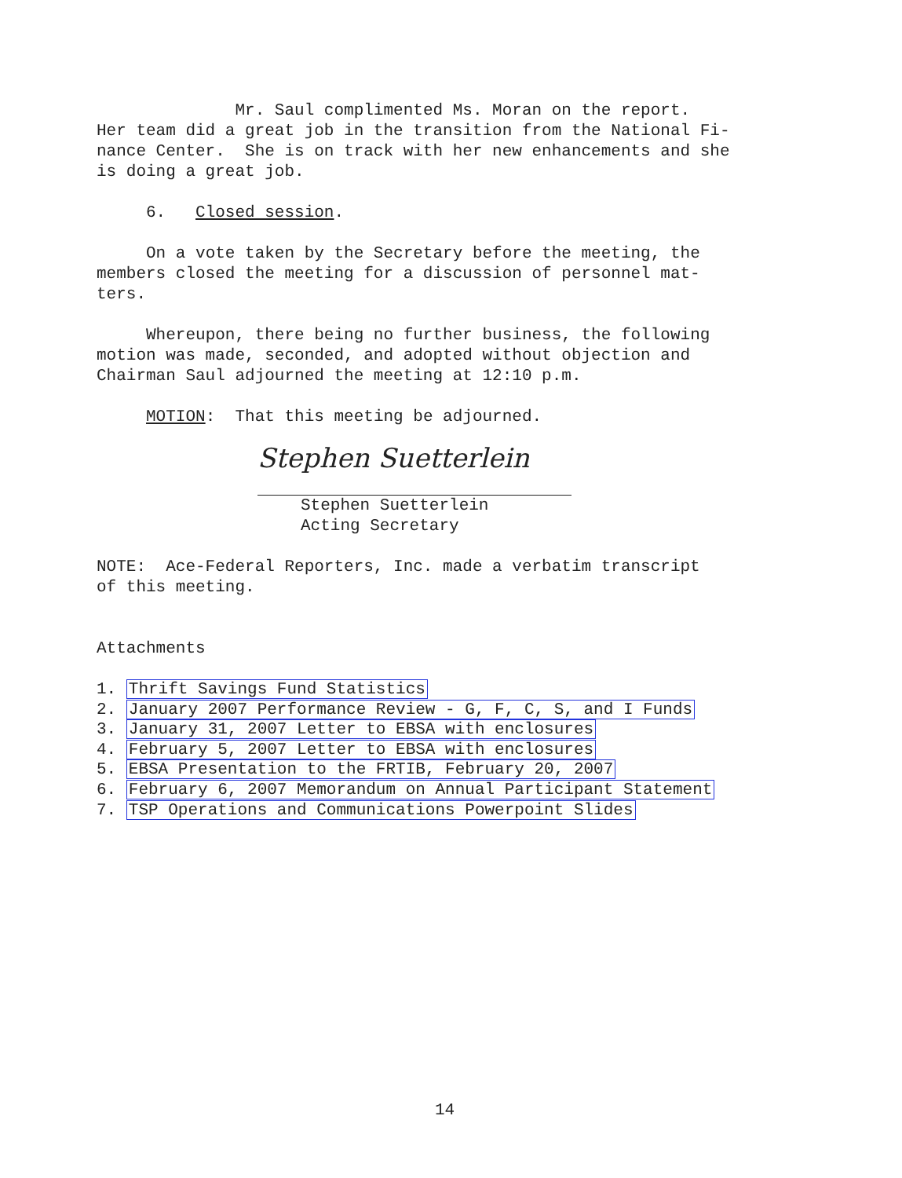Mr. Saul complimented Ms. Moran on the report. Her team did a great job in the transition from the National Fi- nance Center. She is on track with her new enhancements and she is doing a great job.
6. Closed session.
On a vote taken by the Secretary before the meeting, the members closed the meeting for a discussion of personnel mat- ters.
Whereupon, there being no further business, the following motion was made, seconded, and adopted without objection and Chairman Saul adjourned the meeting at 12:10 p.m.
MOTION: That this meeting be adjourned.
Stephen Suetterlein
Stephen Suetterlein Acting Secretary
NOTE: Ace-Federal Reporters, Inc. made a verbatim transcript of this meeting.
Attachments
1. Thrift Savings Fund Statistics
2. January 2007 Performance Review - G, F, C, S, and I Funds
3. January 31, 2007 Letter to EBSA with enclosures
4. February 5, 2007 Letter to EBSA with enclosures
5. EBSA Presentation to the FRTIB, February 20, 2007
6. February 6, 2007 Memorandum on Annual Participant Statement
7. TSP Operations and Communications Powerpoint Slides
14